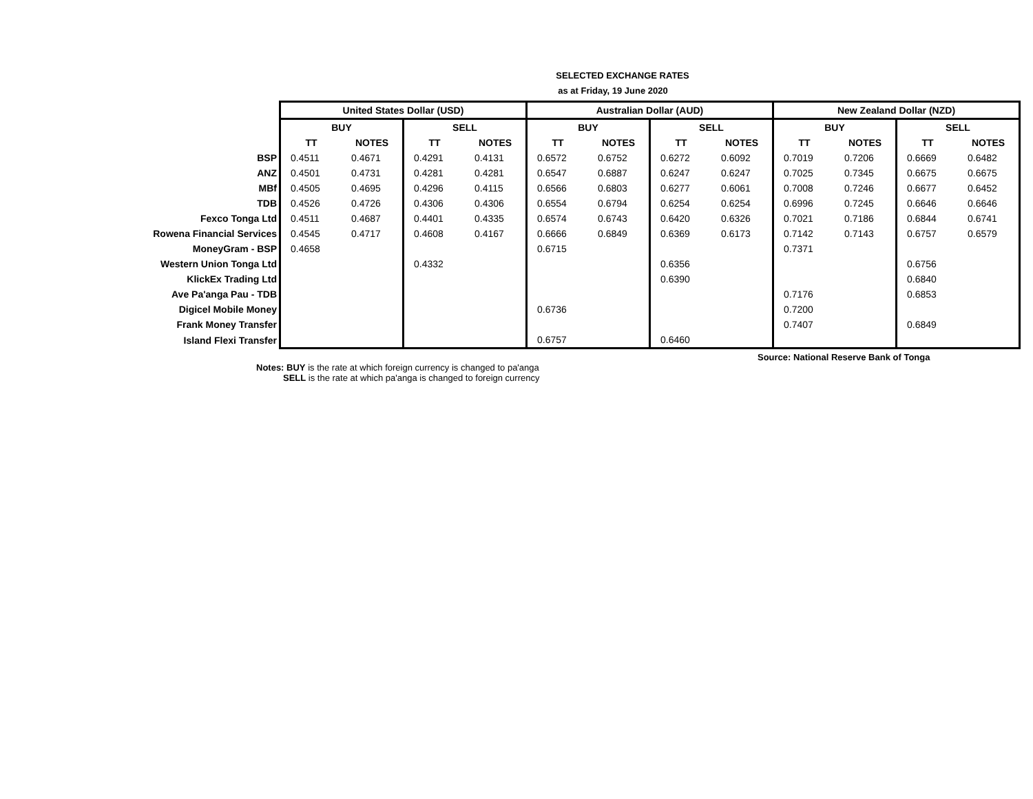SELECTED EXCHANGE RATES
as at Friday, 19 June 2020
| | United States Dollar (USD) | | | | Australian Dollar (AUD) | | | | New Zealand Dollar (NZD) | | | |
| | BUY | | SELL | | BUY | | SELL | | BUY | | SELL | |
| | TT | NOTES | TT | NOTES | TT | NOTES | TT | NOTES | TT | NOTES | TT | NOTES |
| BSP | 0.4511 | 0.4671 | 0.4291 | 0.4131 | 0.6572 | 0.6752 | 0.6272 | 0.6092 | 0.7019 | 0.7206 | 0.6669 | 0.6482 |
| ANZ | 0.4501 | 0.4731 | 0.4281 | 0.4281 | 0.6547 | 0.6887 | 0.6247 | 0.6247 | 0.7025 | 0.7345 | 0.6675 | 0.6675 |
| MBf | 0.4505 | 0.4695 | 0.4296 | 0.4115 | 0.6566 | 0.6803 | 0.6277 | 0.6061 | 0.7008 | 0.7246 | 0.6677 | 0.6452 |
| TDB | 0.4526 | 0.4726 | 0.4306 | 0.4306 | 0.6554 | 0.6794 | 0.6254 | 0.6254 | 0.6996 | 0.7245 | 0.6646 | 0.6646 |
| Fexco Tonga Ltd | 0.4511 | 0.4687 | 0.4401 | 0.4335 | 0.6574 | 0.6743 | 0.6420 | 0.6326 | 0.7021 | 0.7186 | 0.6844 | 0.6741 |
| Rowena Financial Services | 0.4545 | 0.4717 | 0.4608 | 0.4167 | 0.6666 | 0.6849 | 0.6369 | 0.6173 | 0.7142 | 0.7143 | 0.6757 | 0.6579 |
| MoneyGram - BSP | 0.4658 | | | | 0.6715 | | | | 0.7371 | | | |
| Western Union Tonga Ltd | | | 0.4332 | | | | 0.6356 | | | | 0.6756 | |
| KlickEx Trading Ltd | | | | | | | 0.6390 | | | | 0.6840 | |
| Ave Pa'anga Pau - TDB | | | | | | | | | 0.7176 | | 0.6853 | |
| Digicel Mobile Money | | | | | 0.6736 | | | | 0.7200 | | | |
| Frank Money Transfer | | | | | | | | | 0.7407 | | 0.6849 | |
| Island Flexi Transfer | | | | | 0.6757 | | 0.6460 | | | | | |
Source: National Reserve Bank of Tonga
Notes: BUY is the rate at which foreign currency is changed to pa'anga
SELL is the rate at which pa'anga is changed to foreign currency